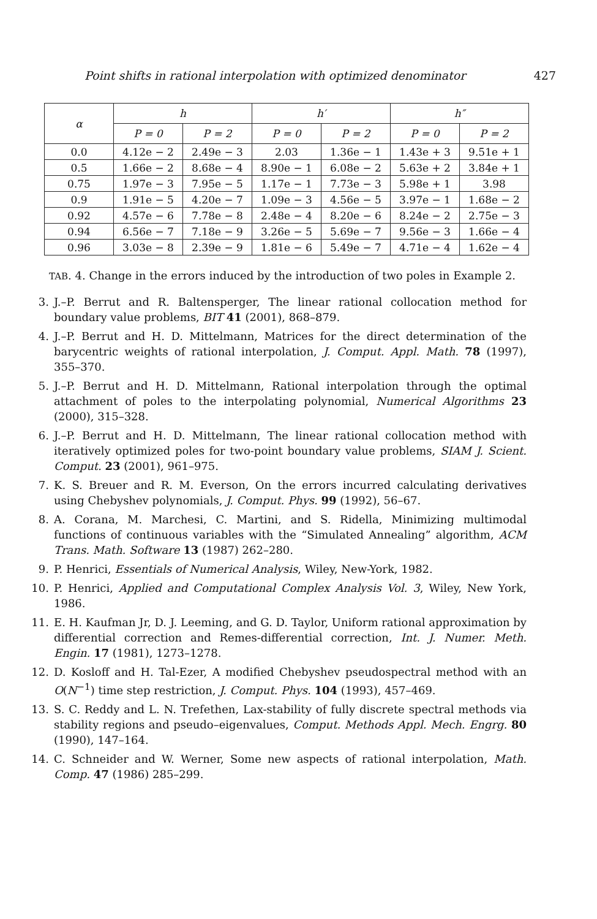Point shifts in rational interpolation with optimized denominator 427
| α | h | | h′ | | h″ | |
| --- | --- | --- | --- | --- | --- | --- |
| | P = 0 | P = 2 | P = 0 | P = 2 | P = 0 | P = 2 |
| 0.0 | 4.12e − 2 | 2.49e − 3 | 2.03 | 1.36e − 1 | 1.43e + 3 | 9.51e + 1 |
| 0.5 | 1.66e − 2 | 8.68e − 4 | 8.90e − 1 | 6.08e − 2 | 5.63e + 2 | 3.84e + 1 |
| 0.75 | 1.97e − 3 | 7.95e − 5 | 1.17e − 1 | 7.73e − 3 | 5.98e + 1 | 3.98 |
| 0.9 | 1.91e − 5 | 4.20e − 7 | 1.09e − 3 | 4.56e − 5 | 3.97e − 1 | 1.68e − 2 |
| 0.92 | 4.57e − 6 | 7.78e − 8 | 2.48e − 4 | 8.20e − 6 | 8.24e − 2 | 2.75e − 3 |
| 0.94 | 6.56e − 7 | 7.18e − 9 | 3.26e − 5 | 5.69e − 7 | 9.56e − 3 | 1.66e − 4 |
| 0.96 | 3.03e − 8 | 2.39e − 9 | 1.81e − 6 | 5.49e − 7 | 4.71e − 4 | 1.62e − 4 |
TAB. 4. Change in the errors induced by the introduction of two poles in Example 2.
3. J.–P. Berrut and R. Baltensperger, The linear rational collocation method for boundary value problems, BIT 41 (2001), 868–879.
4. J.–P. Berrut and H. D. Mittelmann, Matrices for the direct determination of the barycentric weights of rational interpolation, J. Comput. Appl. Math. 78 (1997), 355–370.
5. J.–P. Berrut and H. D. Mittelmann, Rational interpolation through the optimal attachment of poles to the interpolating polynomial, Numerical Algorithms 23 (2000), 315–328.
6. J.–P. Berrut and H. D. Mittelmann, The linear rational collocation method with iteratively optimized poles for two-point boundary value problems, SIAM J. Scient. Comput. 23 (2001), 961–975.
7. K. S. Breuer and R. M. Everson, On the errors incurred calculating derivatives using Chebyshev polynomials, J. Comput. Phys. 99 (1992), 56–67.
8. A. Corana, M. Marchesi, C. Martini, and S. Ridella, Minimizing multimodal functions of continuous variables with the “Simulated Annealing” algorithm, ACM Trans. Math. Software 13 (1987) 262–280.
9. P. Henrici, Essentials of Numerical Analysis, Wiley, New-York, 1982.
10. P. Henrici, Applied and Computational Complex Analysis Vol. 3, Wiley, New York, 1986.
11. E. H. Kaufman Jr, D. J. Leeming, and G. D. Taylor, Uniform rational approximation by differential correction and Remes-differential correction, Int. J. Numer. Meth. Engin. 17 (1981), 1273–1278.
12. D. Kosloff and H. Tal-Ezer, A modified Chebyshev pseudospectral method with an O(N<sup>−1</sup>) time step restriction, J. Comput. Phys. 104 (1993), 457–469.
13. S. C. Reddy and L. N. Trefethen, Lax-stability of fully discrete spectral methods via stability regions and pseudo–eigenvalues, Comput. Methods Appl. Mech. Engrg. 80 (1990), 147–164.
14. C. Schneider and W. Werner, Some new aspects of rational interpolation, Math. Comp. 47 (1986) 285–299.